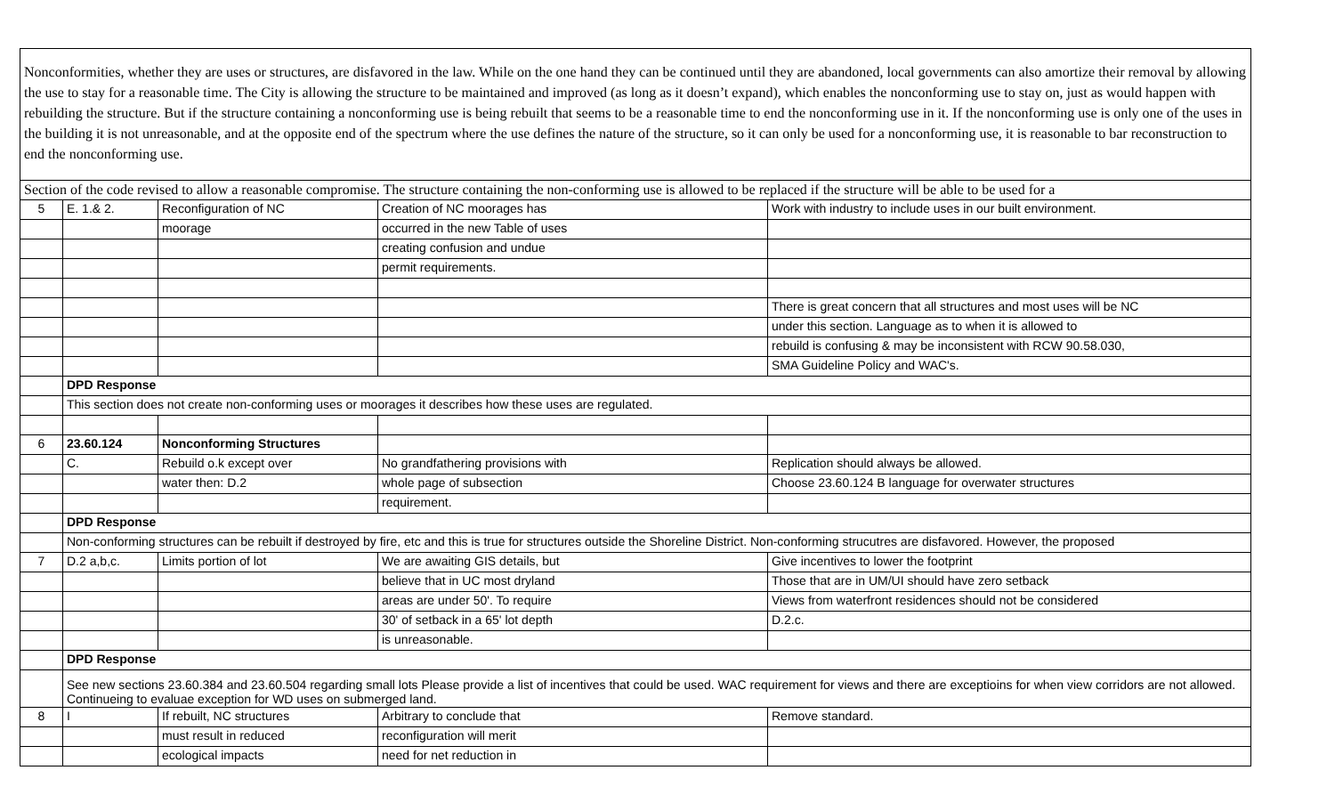| Nonconformities, whether they are uses or structures, are disfavored in the law. While on the one hand they can be continued until they are abandoned, local governments can also amortize their removal by allowing the use to stay for a reasonable time. The City is allowing the structure to be maintained and improved (as long as it doesn’t expand), which enables the nonconforming use to stay on, just as would happen with rebuilding the structure. But if the structure containing a nonconforming use is being rebuilt that seems to be a reasonable time to end the nonconforming use in it. If the nonconforming use is only one of the uses in the building it is not unreasonable, and at the opposite end of the spectrum where the use defines the nature of the structure, so it can only be used for a nonconforming use, it is reasonable to bar reconstruction to end the nonconforming use. | | | | |
| Section of the code revised to allow a reasonable compromise. The structure containing the non-conforming use is allowed to be replaced if the structure will be able to be used for a | | | | |
| 5 | E. 1.& 2. | Reconfiguration of NC | Creation of NC moorages has | Work with industry to include uses in our built environment. |
| | | moorage | occurred in the new Table of uses | |
| | | | creating confusion and undue | |
| | | | permit requirements. | |
| | | | | There is great concern that all structures and most uses will be NC |
| | | | | under this section. Language as to when it is allowed to |
| | | | | rebuild is confusing & may be inconsistent with RCW 90.58.030, |
| | | | | SMA Guideline Policy and WAC's. |
| | DPD Response | | | |
| | This section does not create non-conforming uses or moorages it describes how these uses are regulated. | | | |
| 6 | 23.60.124 | Nonconforming Structures | | |
| | C. | Rebuild o.k except over | No grandfathering provisions with | Replication should always be allowed. |
| | | water then: D.2 | whole page of subsection | Choose 23.60.124 B language for overwater structures |
| | | | requirement. | |
| | DPD Response | | | |
| | Non-conforming structures can be rebuilt if destroyed by fire, etc and this is true for structures outside the Shoreline District. Non-conforming strucutres are disfavored. However, the proposed | | | |
| 7 | D.2 a,b,c. | Limits portion of lot | We are awaiting GIS details, but | Give incentives to lower the footprint |
| | | | believe that in UC most dryland | Those that are in UM/UI should have zero setback |
| | | | areas are under 50'. To require | Views from waterfront residences should not be considered |
| | | | 30' of setback in a 65' lot depth | D.2.c. |
| | | | is unreasonable. | |
| | DPD Response | | | |
| | See new sections 23.60.384 and 23.60.504 regarding small lots Please provide a list of incentives that could be used. WAC requirement for views and there are exceptioins for when view corridors are not allowed. Continueing to evaluae exception for WD uses on submerged land. | | | |
| 8 | I | If rebuilt, NC structures | Arbitrary to conclude that | Remove standard. |
| | | must result in reduced | reconfiguration will merit | |
| | | ecological impacts | need for net reduction in | |